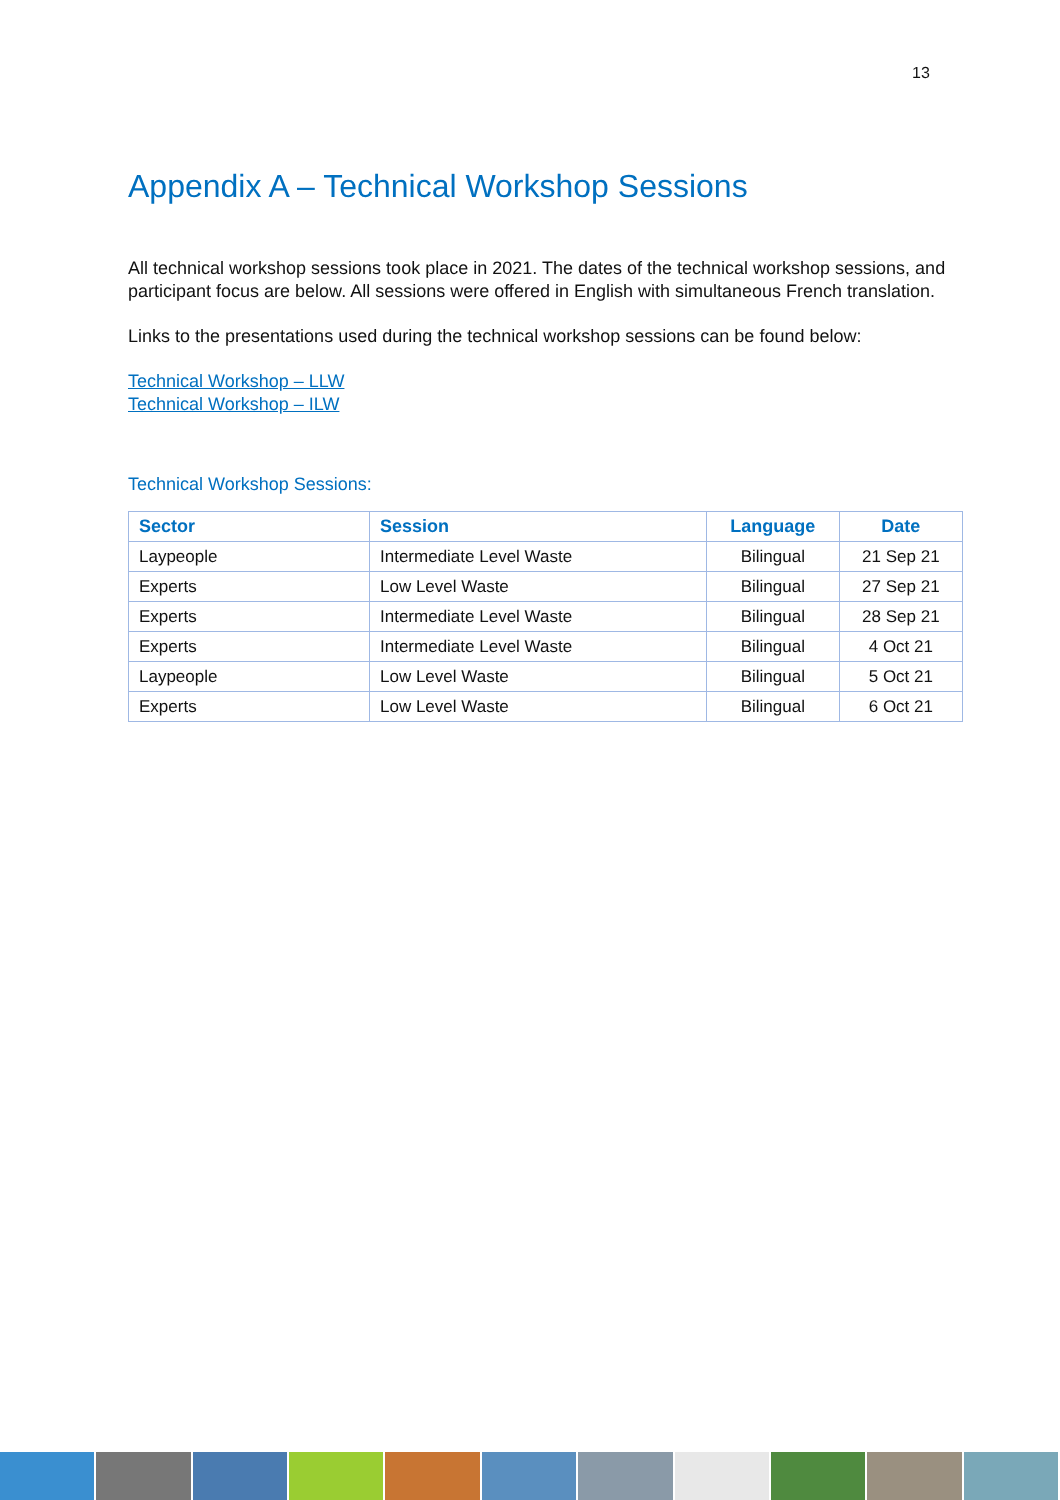13
Appendix A – Technical Workshop Sessions
All technical workshop sessions took place in 2021. The dates of the technical workshop sessions, and participant focus are below. All sessions were offered in English with simultaneous French translation.
Links to the presentations used during the technical workshop sessions can be found below:
Technical Workshop – LLW
Technical Workshop – ILW
Technical Workshop Sessions:
| Sector | Session | Language | Date |
| --- | --- | --- | --- |
| Laypeople | Intermediate Level Waste | Bilingual | 21 Sep 21 |
| Experts | Low Level Waste | Bilingual | 27 Sep 21 |
| Experts | Intermediate Level Waste | Bilingual | 28 Sep 21 |
| Experts | Intermediate Level Waste | Bilingual | 4 Oct 21 |
| Laypeople | Low Level Waste | Bilingual | 5 Oct 21 |
| Experts | Low Level Waste | Bilingual | 6 Oct 21 |